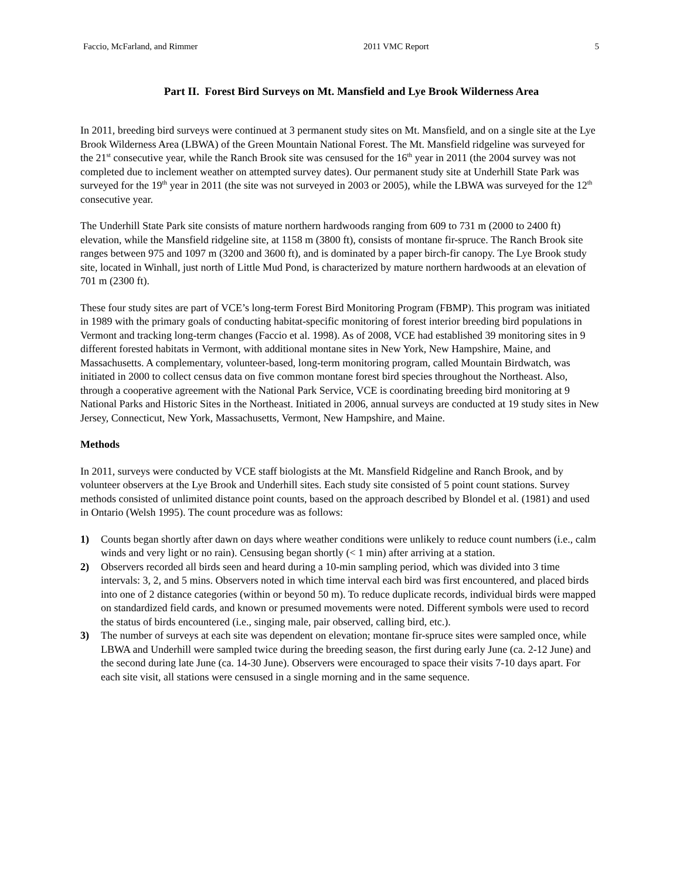Faccio, McFarland, and Rimmer 2011 VMC Report 5
Part II. Forest Bird Surveys on Mt. Mansfield and Lye Brook Wilderness Area
In 2011, breeding bird surveys were continued at 3 permanent study sites on Mt. Mansfield, and on a single site at the Lye Brook Wilderness Area (LBWA) of the Green Mountain National Forest. The Mt. Mansfield ridgeline was surveyed for the 21<sup>st</sup> consecutive year, while the Ranch Brook site was censused for the 16<sup>th</sup> year in 2011 (the 2004 survey was not completed due to inclement weather on attempted survey dates). Our permanent study site at Underhill State Park was surveyed for the 19<sup>th</sup> year in 2011 (the site was not surveyed in 2003 or 2005), while the LBWA was surveyed for the 12<sup>th</sup> consecutive year.
The Underhill State Park site consists of mature northern hardwoods ranging from 609 to 731 m (2000 to 2400 ft) elevation, while the Mansfield ridgeline site, at 1158 m (3800 ft), consists of montane fir-spruce. The Ranch Brook site ranges between 975 and 1097 m (3200 and 3600 ft), and is dominated by a paper birch-fir canopy. The Lye Brook study site, located in Winhall, just north of Little Mud Pond, is characterized by mature northern hardwoods at an elevation of 701 m (2300 ft).
These four study sites are part of VCE’s long-term Forest Bird Monitoring Program (FBMP). This program was initiated in 1989 with the primary goals of conducting habitat-specific monitoring of forest interior breeding bird populations in Vermont and tracking long-term changes (Faccio et al. 1998). As of 2008, VCE had established 39 monitoring sites in 9 different forested habitats in Vermont, with additional montane sites in New York, New Hampshire, Maine, and Massachusetts. A complementary, volunteer-based, long-term monitoring program, called Mountain Birdwatch, was initiated in 2000 to collect census data on five common montane forest bird species throughout the Northeast. Also, through a cooperative agreement with the National Park Service, VCE is coordinating breeding bird monitoring at 9 National Parks and Historic Sites in the Northeast. Initiated in 2006, annual surveys are conducted at 19 study sites in New Jersey, Connecticut, New York, Massachusetts, Vermont, New Hampshire, and Maine.
Methods
In 2011, surveys were conducted by VCE staff biologists at the Mt. Mansfield Ridgeline and Ranch Brook, and by volunteer observers at the Lye Brook and Underhill sites. Each study site consisted of 5 point count stations. Survey methods consisted of unlimited distance point counts, based on the approach described by Blondel et al. (1981) and used in Ontario (Welsh 1995). The count procedure was as follows:
1) Counts began shortly after dawn on days where weather conditions were unlikely to reduce count numbers (i.e., calm winds and very light or no rain). Censusing began shortly (< 1 min) after arriving at a station.
2) Observers recorded all birds seen and heard during a 10-min sampling period, which was divided into 3 time intervals: 3, 2, and 5 mins. Observers noted in which time interval each bird was first encountered, and placed birds into one of 2 distance categories (within or beyond 50 m). To reduce duplicate records, individual birds were mapped on standardized field cards, and known or presumed movements were noted. Different symbols were used to record the status of birds encountered (i.e., singing male, pair observed, calling bird, etc.).
3) The number of surveys at each site was dependent on elevation; montane fir-spruce sites were sampled once, while LBWA and Underhill were sampled twice during the breeding season, the first during early June (ca. 2-12 June) and the second during late June (ca. 14-30 June). Observers were encouraged to space their visits 7-10 days apart. For each site visit, all stations were censused in a single morning and in the same sequence.